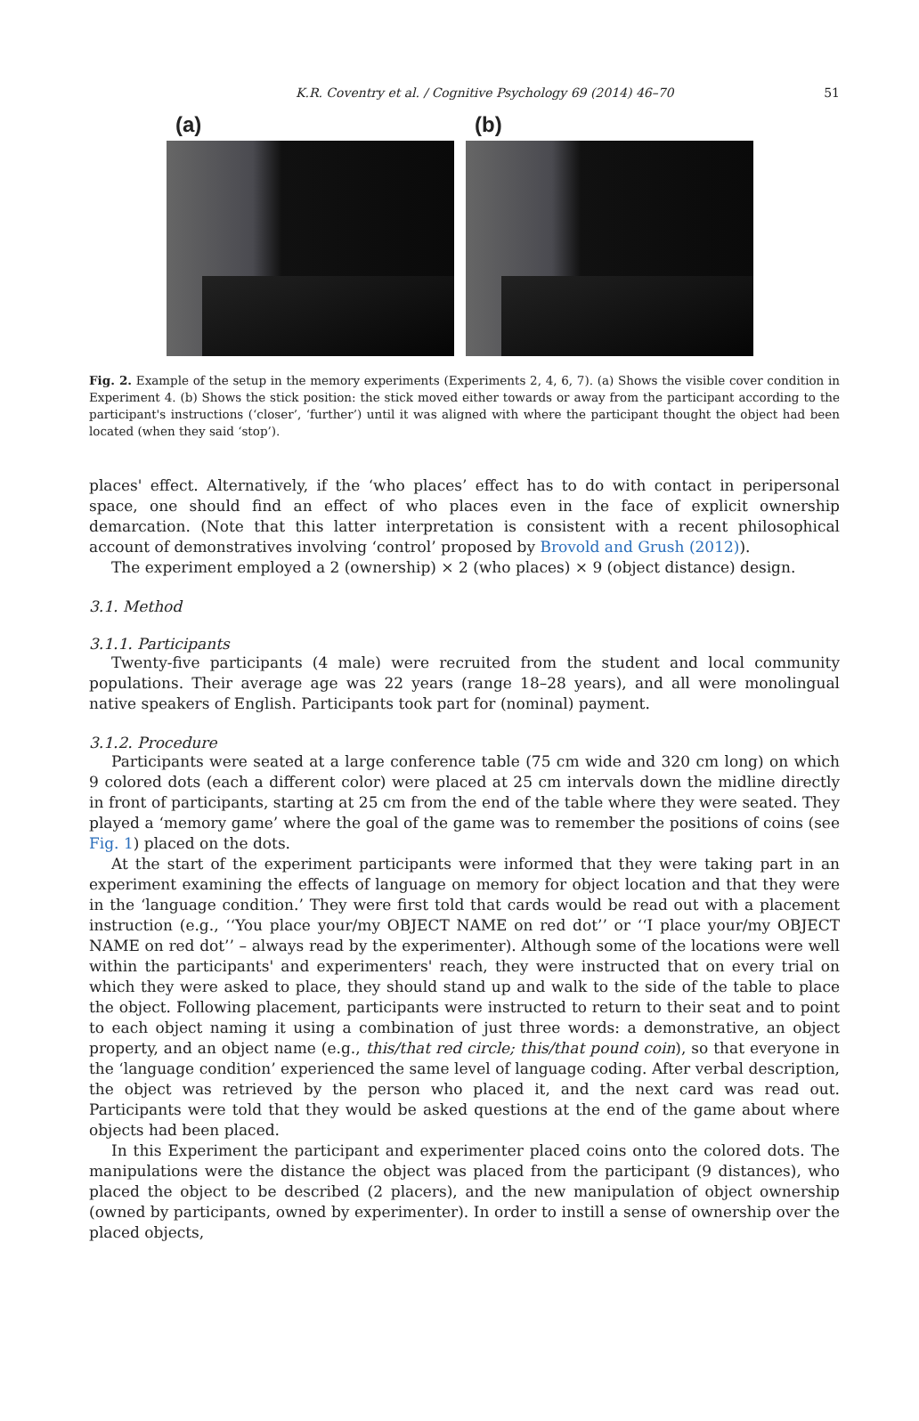K.R. Coventry et al. / Cognitive Psychology 69 (2014) 46–70 51
(a) (b)
Fig. 2. Example of the setup in the memory experiments (Experiments 2, 4, 6, 7). (a) Shows the visible cover condition in Experiment 4. (b) Shows the stick position: the stick moved either towards or away from the participant according to the participant's instructions (‘closer’, ‘further’) until it was aligned with where the participant thought the object had been located (when they said ‘stop’).
places' effect. Alternatively, if the ‘who places’ effect has to do with contact in peripersonal space, one should find an effect of who places even in the face of explicit ownership demarcation. (Note that this latter interpretation is consistent with a recent philosophical account of demonstratives involving ‘control’ proposed by Brovold and Grush (2012)).
The experiment employed a 2 (ownership) × 2 (who places) × 9 (object distance) design.
3.1. Method
3.1.1. Participants
Twenty-five participants (4 male) were recruited from the student and local community populations. Their average age was 22 years (range 18–28 years), and all were monolingual native speakers of English. Participants took part for (nominal) payment.
3.1.2. Procedure
Participants were seated at a large conference table (75 cm wide and 320 cm long) on which 9 colored dots (each a different color) were placed at 25 cm intervals down the midline directly in front of participants, starting at 25 cm from the end of the table where they were seated. They played a ‘memory game’ where the goal of the game was to remember the positions of coins (see Fig. 1) placed on the dots.
At the start of the experiment participants were informed that they were taking part in an experiment examining the effects of language on memory for object location and that they were in the ‘language condition.’ They were first told that cards would be read out with a placement instruction (e.g., ‘‘You place your/my OBJECT NAME on red dot’’ or ‘‘I place your/my OBJECT NAME on red dot’’ – always read by the experimenter). Although some of the locations were well within the participants' and experimenters' reach, they were instructed that on every trial on which they were asked to place, they should stand up and walk to the side of the table to place the object. Following placement, participants were instructed to return to their seat and to point to each object naming it using a combination of just three words: a demonstrative, an object property, and an object name (e.g., this/that red circle; this/that pound coin), so that everyone in the ‘language condition’ experienced the same level of language coding. After verbal description, the object was retrieved by the person who placed it, and the next card was read out. Participants were told that they would be asked questions at the end of the game about where objects had been placed.
In this Experiment the participant and experimenter placed coins onto the colored dots. The manipulations were the distance the object was placed from the participant (9 distances), who placed the object to be described (2 placers), and the new manipulation of object ownership (owned by participants, owned by experimenter). In order to instill a sense of ownership over the placed objects,